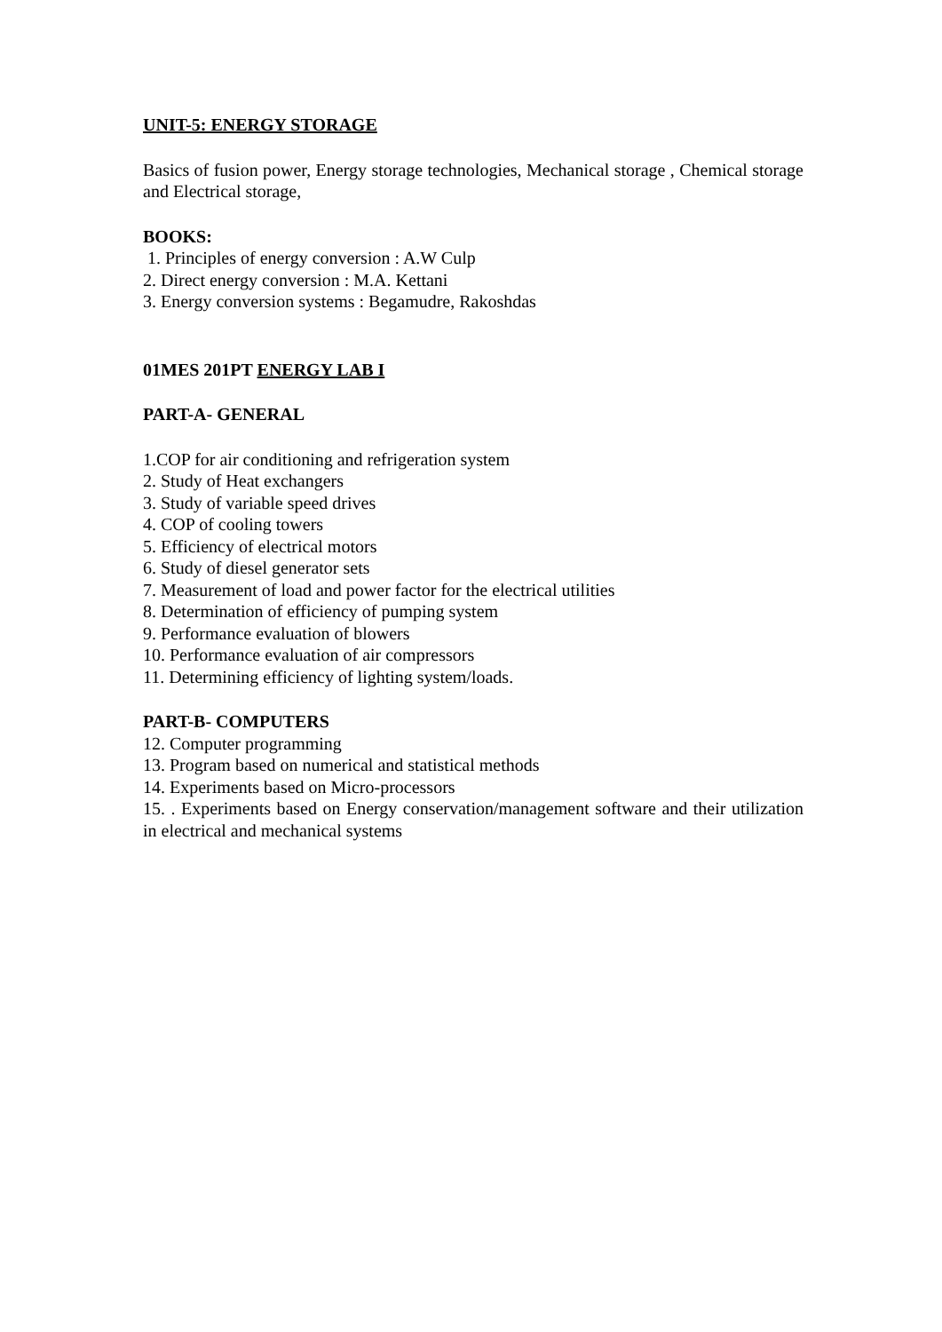UNIT-5: ENERGY STORAGE
Basics of fusion power, Energy storage technologies, Mechanical storage , Chemical storage and Electrical storage,
BOOKS:
1. Principles of energy conversion : A.W Culp
2. Direct energy conversion : M.A. Kettani
3. Energy conversion systems : Begamudre, Rakoshdas
01MES 201PT ENERGY LAB I
PART-A- GENERAL
1.COP for air conditioning and refrigeration system
2. Study of Heat exchangers
3. Study of variable speed drives
4. COP of cooling towers
5. Efficiency of electrical motors
6. Study of diesel generator sets
7. Measurement of load and power factor for the electrical utilities
8. Determination of efficiency of pumping system
9. Performance evaluation of blowers
10. Performance evaluation of air compressors
11. Determining efficiency of lighting system/loads.
PART-B- COMPUTERS
12. Computer programming
13. Program based on numerical and statistical methods
14. Experiments based on Micro-processors
15. . Experiments based on Energy conservation/management software and their utilization in electrical and mechanical systems